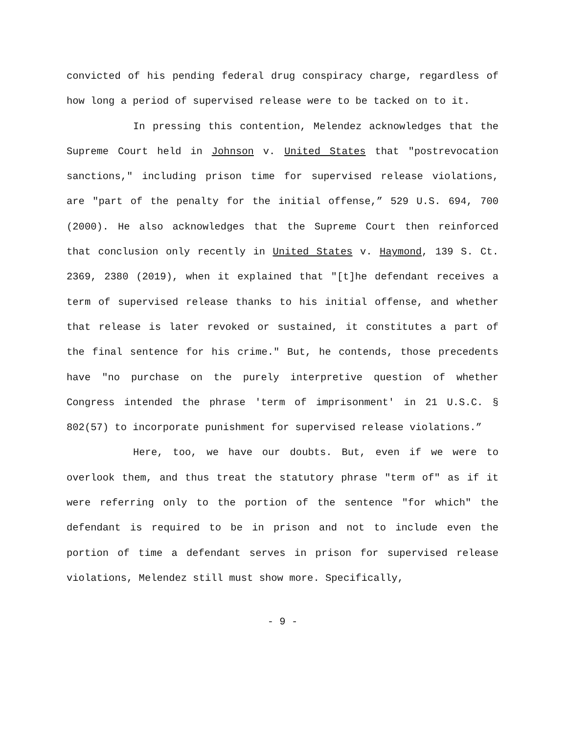convicted of his pending federal drug conspiracy charge, regardless of how long a period of supervised release were to be tacked on to it.
In pressing this contention, Melendez acknowledges that the Supreme Court held in Johnson v. United States that "postrevocation sanctions," including prison time for supervised release violations, are "part of the penalty for the initial offense,” 529 U.S. 694, 700 (2000). He also acknowledges that the Supreme Court then reinforced that conclusion only recently in United States v. Haymond, 139 S. Ct. 2369, 2380 (2019), when it explained that "[t]he defendant receives a term of supervised release thanks to his initial offense, and whether that release is later revoked or sustained, it constitutes a part of the final sentence for his crime." But, he contends, those precedents have "no purchase on the purely interpretive question of whether Congress intended the phrase 'term of imprisonment' in 21 U.S.C. § 802(57) to incorporate punishment for supervised release violations.”
Here, too, we have our doubts. But, even if we were to overlook them, and thus treat the statutory phrase "term of" as if it were referring only to the portion of the sentence "for which" the defendant is required to be in prison and not to include even the portion of time a defendant serves in prison for supervised release violations, Melendez still must show more. Specifically,
- 9 -